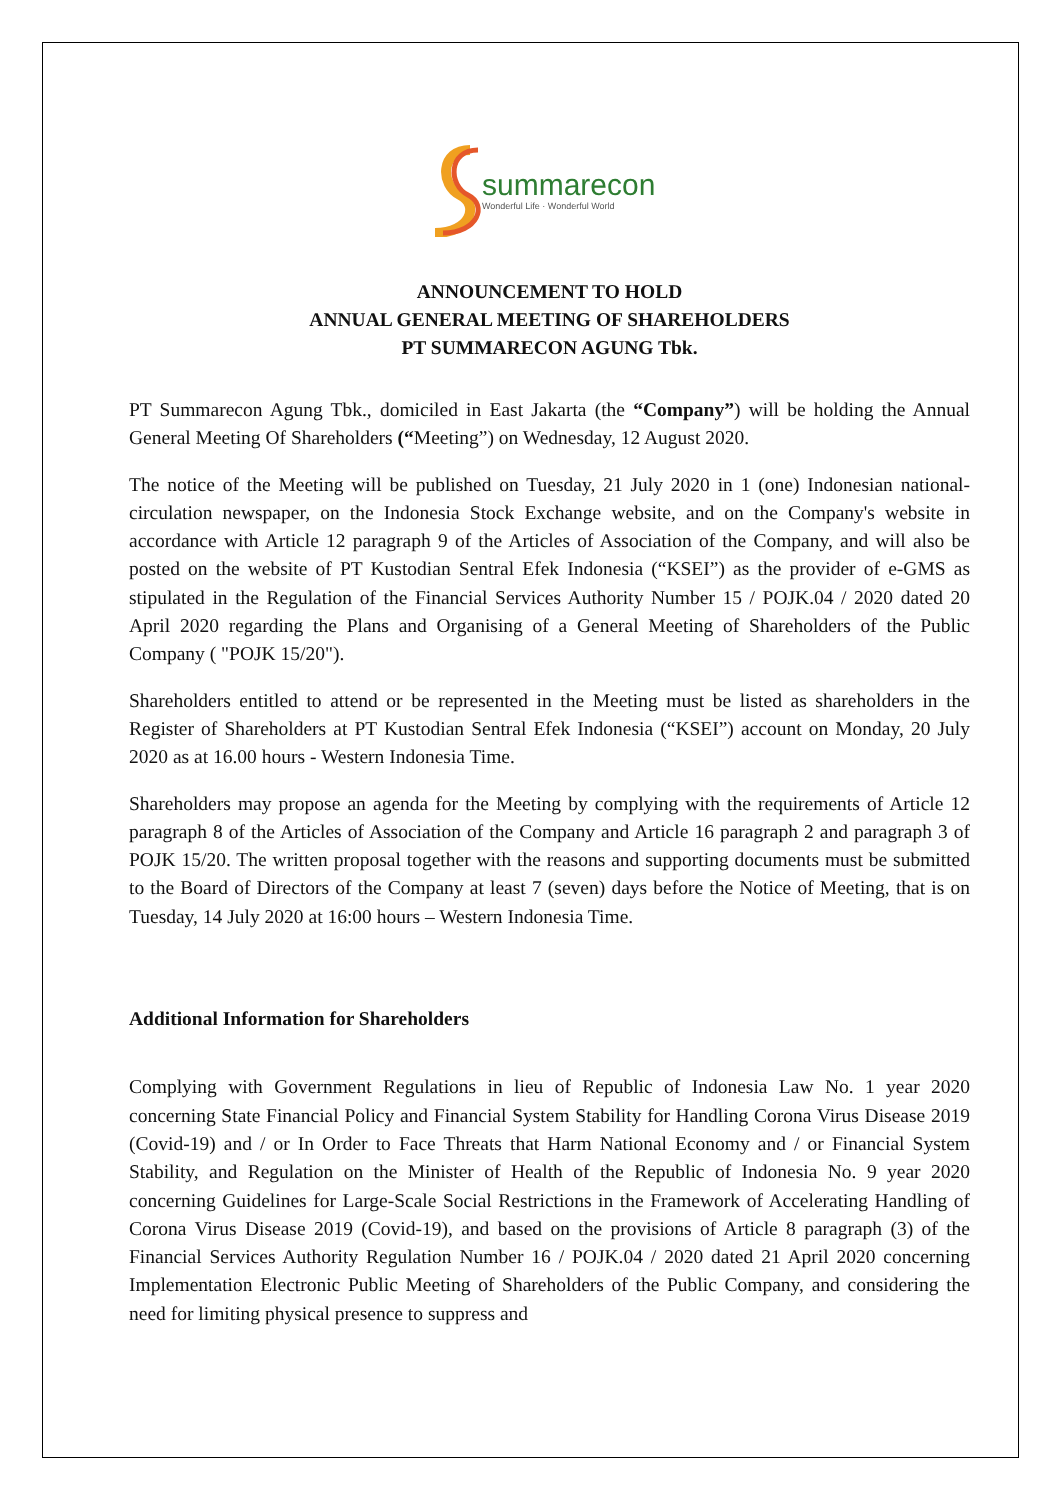summarecon
Wonderful Life · Wonderful World
ANNOUNCEMENT TO HOLD
ANNUAL GENERAL MEETING OF SHAREHOLDERS
PT SUMMARECON AGUNG Tbk.
PT Summarecon Agung Tbk., domiciled in East Jakarta (the “Company”) will be holding the Annual General Meeting Of Shareholders (“Meeting”) on Wednesday, 12 August 2020.
The notice of the Meeting will be published on Tuesday, 21 July 2020 in 1 (one) Indonesian national-circulation newspaper, on the Indonesia Stock Exchange website, and on the Company's website in accordance with Article 12 paragraph 9 of the Articles of Association of the Company, and will also be posted on the website of PT Kustodian Sentral Efek Indonesia (“KSEI”) as the provider of e-GMS as stipulated in the Regulation of the Financial Services Authority Number 15 / POJK.04 / 2020 dated 20 April 2020 regarding the Plans and Organising of a General Meeting of Shareholders of the Public Company ( "POJK 15/20").
Shareholders entitled to attend or be represented in the Meeting must be listed as shareholders in the Register of Shareholders at PT Kustodian Sentral Efek Indonesia (“KSEI”) account on Monday, 20 July 2020 as at 16.00 hours - Western Indonesia Time.
Shareholders may propose an agenda for the Meeting by complying with the requirements of Article 12 paragraph 8 of the Articles of Association of the Company and Article 16 paragraph 2 and paragraph 3 of POJK 15/20. The written proposal together with the reasons and supporting documents must be submitted to the Board of Directors of the Company at least 7 (seven) days before the Notice of Meeting, that is on Tuesday, 14 July 2020 at 16:00 hours – Western Indonesia Time.
Additional Information for Shareholders
Complying with Government Regulations in lieu of Republic of Indonesia Law No. 1 year 2020 concerning State Financial Policy and Financial System Stability for Handling Corona Virus Disease 2019 (Covid-19) and / or In Order to Face Threats that Harm National Economy and / or Financial System Stability, and Regulation on the Minister of Health of the Republic of Indonesia No. 9 year 2020 concerning Guidelines for Large-Scale Social Restrictions in the Framework of Accelerating Handling of Corona Virus Disease 2019 (Covid-19), and based on the provisions of Article 8 paragraph (3) of the Financial Services Authority Regulation Number 16 / POJK.04 / 2020 dated 21 April 2020 concerning Implementation Electronic Public Meeting of Shareholders of the Public Company, and considering the need for limiting physical presence to suppress and